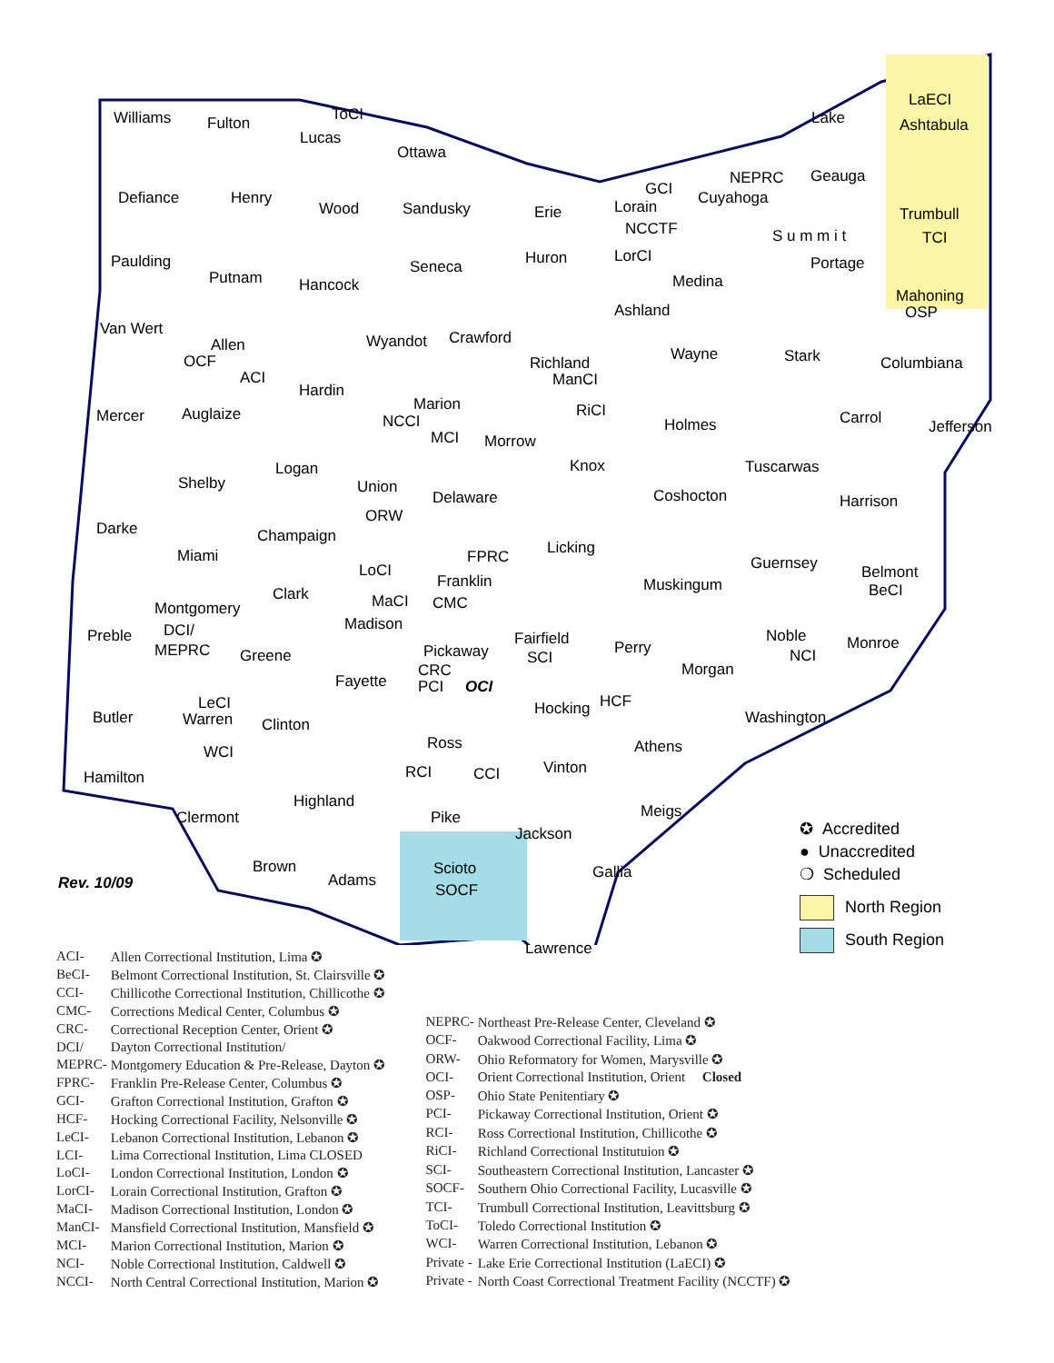Williams Fulton
Lucas
ToCI
Ottawa
Lake
LaECI
Ashtabula
Defiance Henry
Wood Sandusky Erie
GCI
Lorain
NEPRC
Cuyahoga
Geauga
Trumbull
TCI NCCTF
LorCI Paulding
Putnam Hancock
Seneca Huron
Medina
S u m m i t
Portage
Mahoning
OSP
Van Wert
Allen
OCF
ACI
Wyandot Crawford
Richland
ManCI
RiCI
Ashland
Wayne Stark Columbiana
Mercer Auglaize
Hardin
Marion
NCCI
MCI Morrow
Holmes Carrol Jefferson
Logan
Shelby Union
ORW
Delaware
Knox
Coshocton
Tuscarwas
Harrison
Darke
Miami
Champaign
FPRC Licking
Guernsey Belmont
BeCI
LoCI
MaCI
Franklin
CMC Clark Muskingum
Montgomery
DCI/
MEPRC
Preble
Greene
Madison
Pickaway
CRC
PCI OCI
Fairfield
SCI
Perry
Noble
NCI
Monroe
Fayette
Morgan
LeCI
Warren
WCI
Butler Clinton
Hocking HCF
Washington
Ross
RCI CCI
Athens
Vinton
Hamilton
Highland
Meigs Clermont Pike
Jackson
Brown
Adams
Scioto
SOCF
Gallia
Lawrence
Rev. 10/09
✪ Accredited
● Unaccredited
❍ Scheduled
North Region
South Region
| ACI- | Allen Correctional Institution, Lima ✪ |
| BeCI- | Belmont Correctional Institution, St. Clairsville ✪ |
| CCI- | Chillicothe Correctional Institution, Chillicothe ✪ |
| CMC- | Corrections Medical Center, Columbus ✪ |
| CRC- | Correctional Reception Center, Orient ✪ |
| DCI/ | Dayton Correctional Institution/ |
| MEPRC- | Montgomery Education & Pre-Release, Dayton ✪ |
| FPRC- | Franklin Pre-Release Center, Columbus ✪ |
| GCI- | Grafton Correctional Institution, Grafton ✪ |
| HCF- | Hocking Correctional Facility, Nelsonville ✪ |
| LeCI- | Lebanon Correctional Institution, Lebanon ✪ |
| LCI- | Lima Correctional Institution, Lima CLOSED |
| LoCI- | London Correctional Institution, London ✪ |
| LorCI- | Lorain Correctional Institution, Grafton ✪ |
| MaCI- | Madison Correctional Institution, London ✪ |
| ManCI- | Mansfield Correctional Institution, Mansfield ✪ |
| MCI- | Marion Correctional Institution, Marion ✪ |
| NCI- | Noble Correctional Institution, Caldwell ✪ |
| NCCI- | North Central Correctional Institution, Marion ✪ |
| NEPRC- | Northeast Pre-Release Center, Cleveland ✪ |
| OCF- | Oakwood Correctional Facility, Lima ✪ |
| ORW- | Ohio Reformatory for Women, Marysville ✪ |
| OCI- | Orient Correctional Institution, Orient Closed |
| OSP- | Ohio State Penitentiary ✪ |
| PCI- | Pickaway Correctional Institution, Orient ✪ |
| RCI- | Ross Correctional Institution, Chillicothe ✪ |
| RiCI- | Richland Correctional Institutuion ✪ |
| SCI- | Southeastern Correctional Institution, Lancaster ✪ |
| SOCF- | Southern Ohio Correctional Facility, Lucasville ✪ |
| TCI- | Trumbull Correctional Institution, Leavittsburg ✪ |
| ToCI- | Toledo Correctional Institution ✪ |
| WCI- | Warren Correctional Institution, Lebanon ✪ |
| Private - | Lake Erie Correctional Institution (LaECI) ✪ |
| Private - | North Coast Correctional Treatment Facility (NCCTF) ✪ |